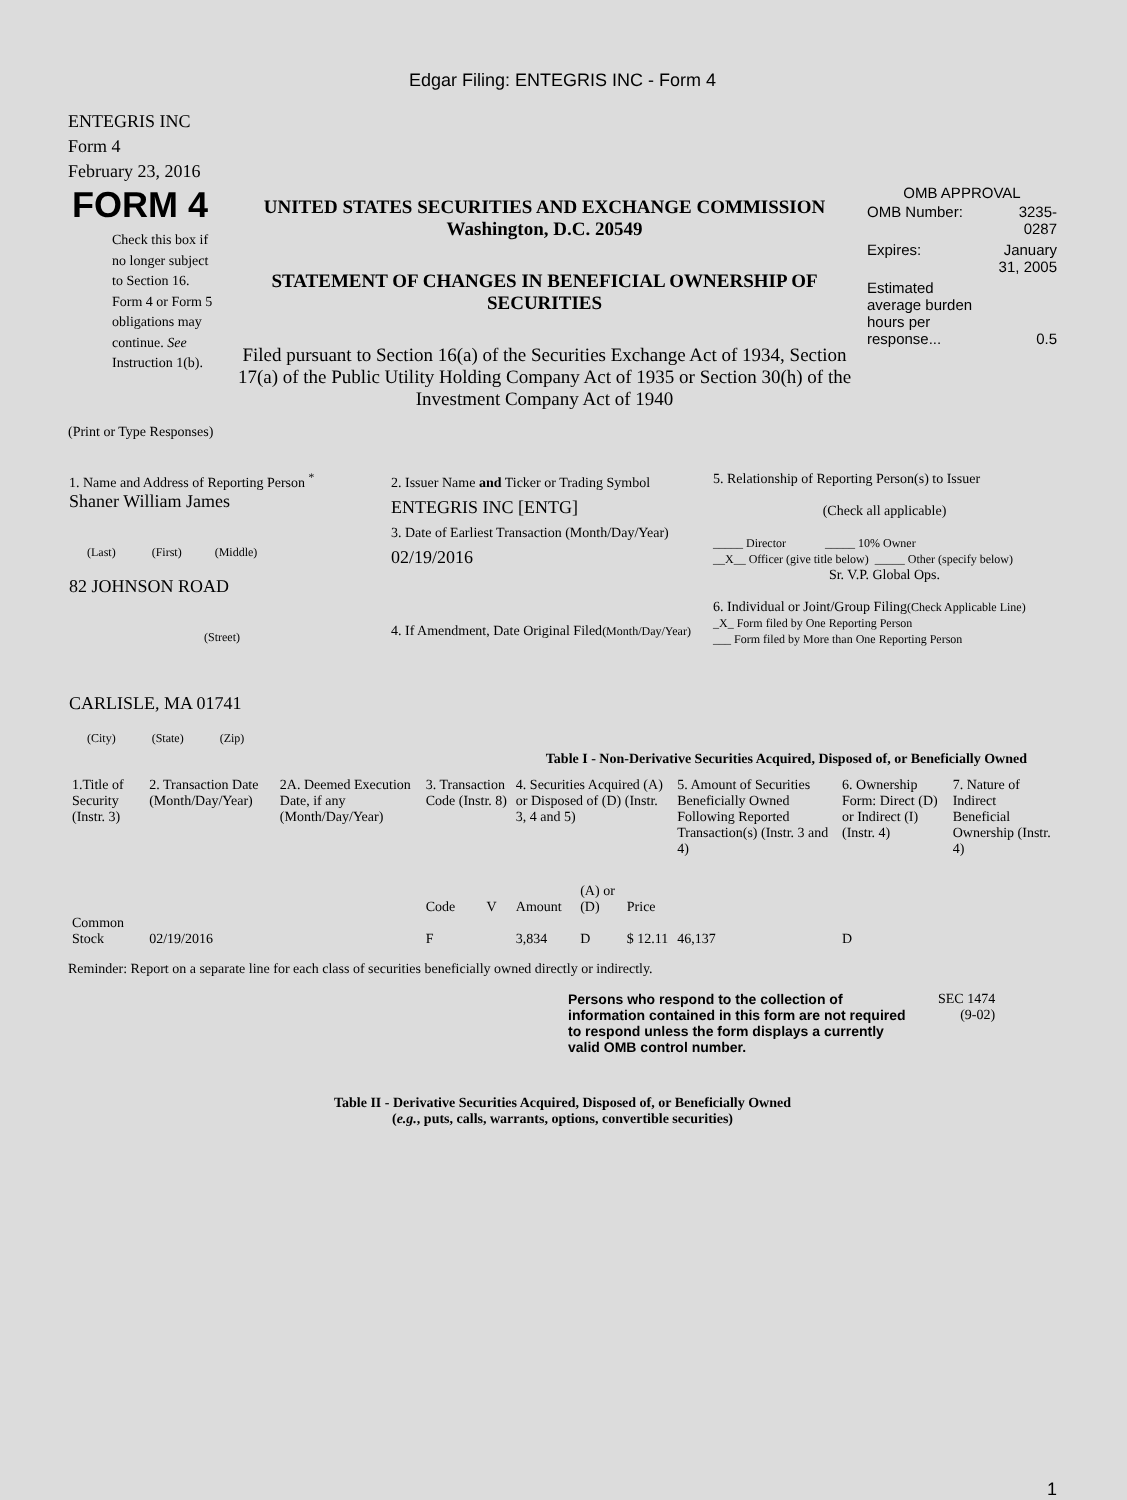Edgar Filing: ENTEGRIS INC - Form 4
ENTEGRIS INC
Form 4
February 23, 2016
FORM 4
Check this box if no longer subject to Section 16. Form 4 or Form 5 obligations may continue. See Instruction 1(b).
UNITED STATES SECURITIES AND EXCHANGE COMMISSION
Washington, D.C. 20549
STATEMENT OF CHANGES IN BENEFICIAL OWNERSHIP OF SECURITIES
Filed pursuant to Section 16(a) of the Securities Exchange Act of 1934, Section 17(a) of the Public Utility Holding Company Act of 1935 or Section 30(h) of the Investment Company Act of 1940
OMB APPROVAL
| OMB Number: | 3235-0287 |
| Expires: | January 31, 2005 |
| Estimated average burden hours per response... | 0.5 |
(Print or Type Responses)
| 1. Name and Address of Reporting Person <sup>*</sup> Shaner William James (Last) (First) (Middle) 82 JOHNSON ROAD (Street) CARLISLE, MA 01741 (City) (State) (Zip) | 2. Issuer Name and Ticker or Trading Symbol ENTEGRIS INC [ENTG] 3. Date of Earliest Transaction (Month/Day/Year) 02/19/2016 4. If Amendment, Date Original Filed (Month/Day/Year) | 5. Relationship of Reporting Person(s) to Issuer (Check all applicable) _____ Director _____ 10% Owner __X__ Officer (give title below) _____ Other (specify below) Sr. V.P. Global Ops. 6. Individual or Joint/Group Filing (Check Applicable Line) _X_ Form filed by One Reporting Person ___ Form filed by More than One Reporting Person |
Table I - Non-Derivative Securities Acquired, Disposed of, or Beneficially Owned
| 1.Title of Security (Instr. 3) | 2. Transaction Date (Month/Day/Year) | 2A. Deemed Execution Date, if any (Month/Day/Year) | 3. Transaction Code (Instr. 8) | | 4. Securities Acquired (A) or Disposed of (D) (Instr. 3, 4 and 5) | | | 5. Amount of Securities Beneficially Owned Following Reported Transaction(s) (Instr. 3 and 4) | 6. Ownership Form: Direct (D) or Indirect (I) (Instr. 4) | 7. Nature of Indirect Beneficial Ownership (Instr. 4) |
| --- | --- | --- | --- | --- | --- | --- | --- | --- | --- | --- |
| | | | Code | V | Amount | (A) or (D) | Price | | | |
| Common Stock | 02/19/2016 | | F | | 3,834 | D | $ 12.11 | 46,137 | D | |
Reminder: Report on a separate line for each class of securities beneficially owned directly or indirectly.
Persons who respond to the collection of information contained in this form are not required to respond unless the form displays a currently valid OMB control number.
SEC 1474
(9-02)
Table II - Derivative Securities Acquired, Disposed of, or Beneficially Owned
(e.g., puts, calls, warrants, options, convertible securities)
1